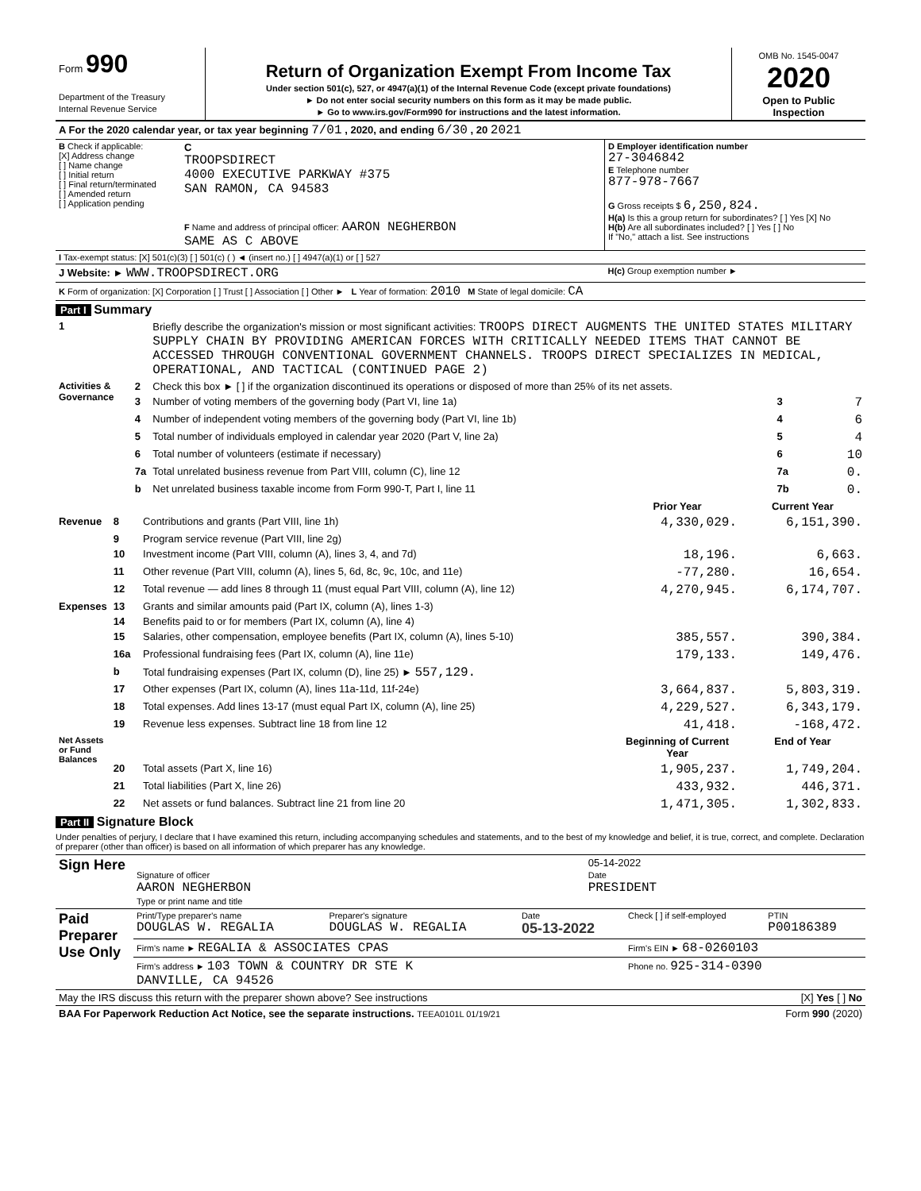| Form 990 Department of the Treasury Internal Revenue Service | Return of Organization Exempt From Income Tax Under section 501(c), 527, or 4947(a)(1) of the Internal Revenue Code (except private foundations) ► Do not enter social security numbers on this form as it may be made public. ► Go to www.irs.gov/Form990 for instructions and the latest information. | OMB No. 1545-0047 2020 Open to Public Inspection |
| A For the 2020 calendar year, or tax year beginning 7/01 , 2020, and ending 6/30 , 20 2021 |
| B Check if applicable: [X] Address change [ ] Name change [ ] Initial return [ ] Final return/terminated [ ] Amended return [ ] Application pending | C TROOPSDIRECT 4000 EXECUTIVE PARKWAY #375 SAN RAMON, CA 94583 F Name and address of principal officer: AARON NEGHERBON SAME AS C ABOVE | D Employer identification number 27-3046842 E Telephone number 877-978-7667 G Gross receipts $ 6,250,824. H(a) Is this a group return for subordinates? [ ] Yes [X] No H(b) Are all subordinates included? [ ] Yes [ ] No If "No," attach a list. See instructions |
| I Tax-exempt status: [X] 501(c)(3) [ ] 501(c) ( ) ◄ (insert no.) [ ] 4947(a)(1) or [ ] 527 | | |
| J Website: ► WWW.TROOPSDIRECT.ORG | | H(c) Group exemption number ► |
| K Form of organization: [X] Corporation [ ] Trust [ ] Association [ ] Other ► L Year of formation: 2010 M State of legal domicile: CA | | |
Part I Summary
| 1 | | Briefly describe the organization's mission or most significant activities: TROOPS DIRECT AUGMENTS THE UNITED STATES MILITARY SUPPLY CHAIN BY PROVIDING AMERICAN FORCES WITH CRITICALLY NEEDED ITEMS THAT CANNOT BE ACCESSED THROUGH CONVENTIONAL GOVERNMENT CHANNELS. TROOPS DIRECT SPECIALIZES IN MEDICAL, OPERATIONAL, AND TACTICAL (CONTINUED PAGE 2) | | |
| Activities & Governance | 2 | Check this box ► [ ] if the organization discontinued its operations or disposed of more than 25% of its net assets. | | |
| | 3 | Number of voting members of the governing body (Part VI, line 1a) | 3 | 7 |
| | 4 | Number of independent voting members of the governing body (Part VI, line 1b) | 4 | 6 |
| | 5 | Total number of individuals employed in calendar year 2020 (Part V, line 2a) | 5 | 4 |
| | 6 | Total number of volunteers (estimate if necessary) | 6 | 10 |
| | 7a | Total unrelated business revenue from Part VIII, column (C), line 12 | 7a | 0. |
| | b | Net unrelated business taxable income from Form 990-T, Part I, line 11 | 7b | 0. |
| | | | Prior Year | Current Year |
| --- | --- | --- | --- | --- |
| Revenue | 8 | Contributions and grants (Part VIII, line 1h) | 4,330,029. | 6,151,390. |
| | 9 | Program service revenue (Part VIII, line 2g) | | |
| | 10 | Investment income (Part VIII, column (A), lines 3, 4, and 7d) | 18,196. | 6,663. |
| | 11 | Other revenue (Part VIII, column (A), lines 5, 6d, 8c, 9c, 10c, and 11e) | -77,280. | 16,654. |
| | 12 | Total revenue — add lines 8 through 11 (must equal Part VIII, column (A), line 12) | 4,270,945. | 6,174,707. |
| Expenses | 13 | Grants and similar amounts paid (Part IX, column (A), lines 1-3) | | |
| | 14 | Benefits paid to or for members (Part IX, column (A), line 4) | | |
| | 15 | Salaries, other compensation, employee benefits (Part IX, column (A), lines 5-10) | 385,557. | 390,384. |
| | 16a | Professional fundraising fees (Part IX, column (A), line 11e) | 179,133. | 149,476. |
| | b | Total fundraising expenses (Part IX, column (D), line 25) ► 557,129. | | |
| | 17 | Other expenses (Part IX, column (A), lines 11a-11d, 11f-24e) | 3,664,837. | 5,803,319. |
| | 18 | Total expenses. Add lines 13-17 (must equal Part IX, column (A), line 25) | 4,229,527. | 6,343,179. |
| | 19 | Revenue less expenses. Subtract line 18 from line 12 | 41,418. | -168,472. |
| Net Assets or Fund Balances | | | Beginning of Current Year | End of Year |
| | 20 | Total assets (Part X, line 16) | 1,905,237. | 1,749,204. |
| | 21 | Total liabilities (Part X, line 26) | 433,932. | 446,371. |
| | 22 | Net assets or fund balances. Subtract line 21 from line 20 | 1,471,305. | 1,302,833. |
Part II Signature Block
Under penalties of perjury, I declare that I have examined this return, including accompanying schedules and statements, and to the best of my knowledge and belief, it is true, correct, and complete. Declaration of preparer (other than officer) is based on all information of which preparer has any knowledge.
| Sign Here | Signature of officer AARON NEGHERBON Type or print name and title | 05-14-2022 Date PRESIDENT |
| Paid Preparer Use Only | Print/Type preparer's name DOUGLAS W. REGALIA | Preparer's signature DOUGLAS W. REGALIA | Date 05-13-2022 | Check [ ] if self-employed | PTIN P00186389 |
| | Firm's name ► REGALIA & ASSOCIATES CPAS | | | Firm's EIN ► 68-0260103 | |
| | Firm's address ► 103 TOWN & COUNTRY DR STE K DANVILLE, CA 94526 | | | Phone no. 925-314-0390 | |
| May the IRS discuss this return with the preparer shown above? See instructions | [X] Yes [ ] No |
| BAA For Paperwork Reduction Act Notice, see the separate instructions. TEEA0101L 01/19/21 | Form 990 (2020) |